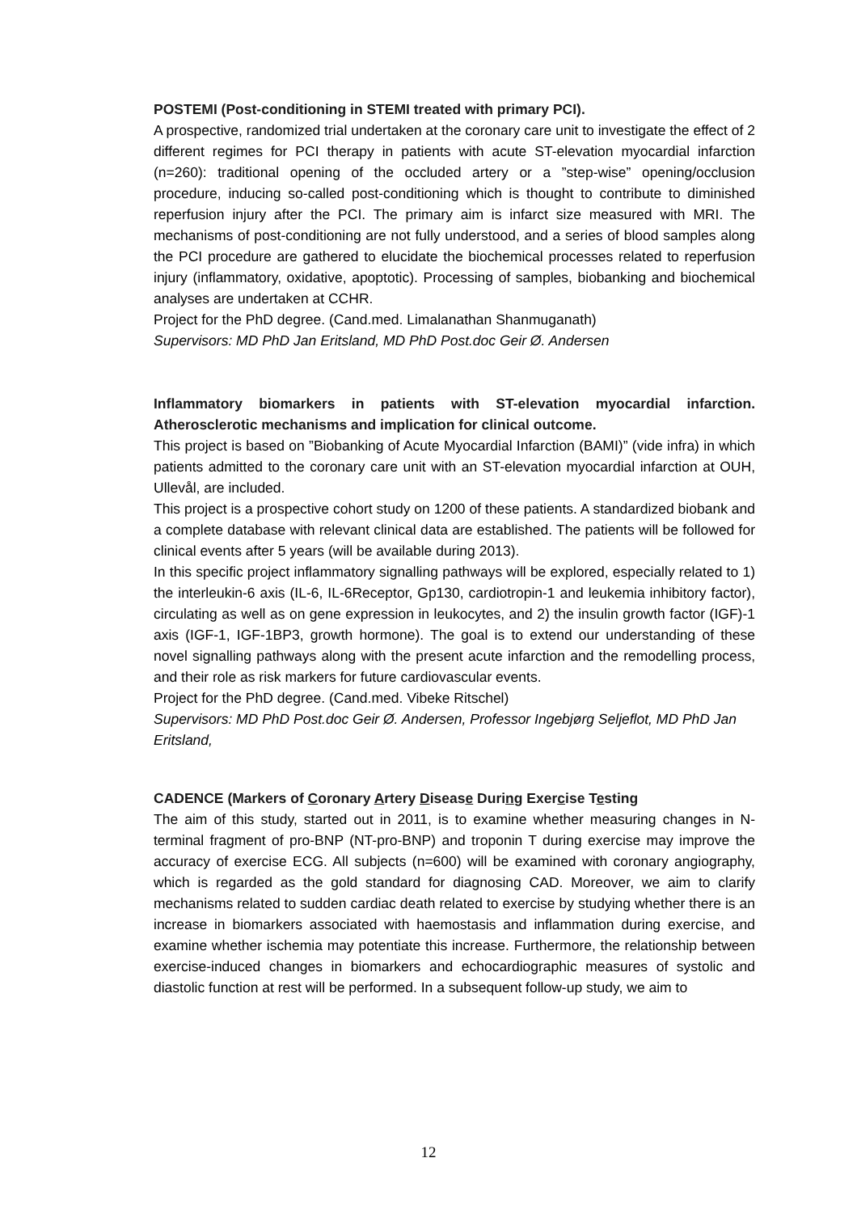POSTEMI (Post-conditioning in STEMI treated with primary PCI).
A prospective, randomized trial undertaken at the coronary care unit to investigate the effect of 2 different regimes for PCI therapy in patients with acute ST-elevation myocardial infarction (n=260): traditional opening of the occluded artery or a ”step-wise” opening/occlusion procedure, inducing so-called post-conditioning which is thought to contribute to diminished reperfusion injury after the PCI. The primary aim is infarct size measured with MRI. The mechanisms of post-conditioning are not fully understood, and a series of blood samples along the PCI procedure are gathered to elucidate the biochemical processes related to reperfusion injury (inflammatory, oxidative, apoptotic). Processing of samples, biobanking and biochemical analyses are undertaken at CCHR.
Project for the PhD degree. (Cand.med. Limalanathan Shanmuganath)
Supervisors: MD PhD Jan Eritsland, MD PhD Post.doc Geir Ø. Andersen
Inflammatory biomarkers in patients with ST-elevation myocardial infarction. Atherosclerotic mechanisms and implication for clinical outcome.
This project is based on ”Biobanking of Acute Myocardial Infarction (BAMI)” (vide infra) in which patients admitted to the coronary care unit with an ST-elevation myocardial infarction at OUH, Ullevål, are included.
This project is a prospective cohort study on 1200 of these patients. A standardized biobank and a complete database with relevant clinical data are established. The patients will be followed for clinical events after 5 years (will be available during 2013).
In this specific project inflammatory signalling pathways will be explored, especially related to 1) the interleukin-6 axis (IL-6, IL-6Receptor, Gp130, cardiotropin-1 and leukemia inhibitory factor), circulating as well as on gene expression in leukocytes, and 2) the insulin growth factor (IGF)-1 axis (IGF-1, IGF-1BP3, growth hormone). The goal is to extend our understanding of these novel signalling pathways along with the present acute infarction and the remodelling process, and their role as risk markers for future cardiovascular events.
Project for the PhD degree. (Cand.med. Vibeke Ritschel)
Supervisors: MD PhD Post.doc Geir Ø. Andersen, Professor Ingebjørg Seljeflot, MD PhD Jan Eritsland,
CADENCE (Markers of Coronary Artery Disease During Exercise Testing
The aim of this study, started out in 2011, is to examine whether measuring changes in N-terminal fragment of pro-BNP (NT-pro-BNP) and troponin T during exercise may improve the accuracy of exercise ECG. All subjects (n=600) will be examined with coronary angiography, which is regarded as the gold standard for diagnosing CAD. Moreover, we aim to clarify mechanisms related to sudden cardiac death related to exercise by studying whether there is an increase in biomarkers associated with haemostasis and inflammation during exercise, and examine whether ischemia may potentiate this increase. Furthermore, the relationship between exercise-induced changes in biomarkers and echocardiographic measures of systolic and diastolic function at rest will be performed. In a subsequent follow-up study, we aim to
12